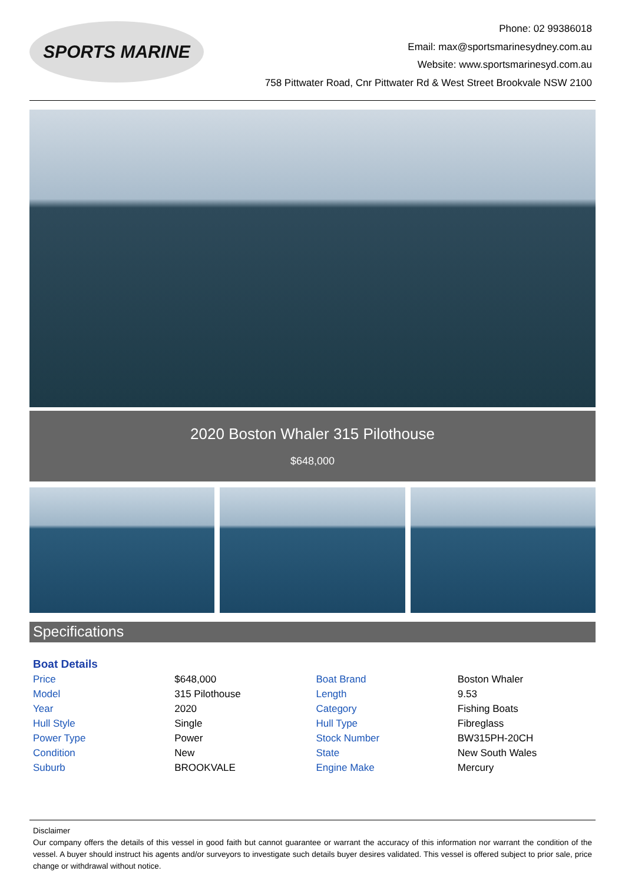SPORTS MARINE
Phone: 02 99386018
Email: max@sportsmarinesydney.com.au
Website: www.sportsmarinesyd.com.au
758 Pittwater Road, Cnr Pittwater Rd & West Street Brookvale NSW 2100
2020 Boston Whaler 315 Pilothouse
$648,000
Specifications
Boat Details
| Price | $648,000 | Boat Brand | Boston Whaler |
| Model | 315 Pilothouse | Length | 9.53 |
| Year | 2020 | Category | Fishing Boats |
| Hull Style | Single | Hull Type | Fibreglass |
| Power Type | Power | Stock Number | BW315PH-20CH |
| Condition | New | State | New South Wales |
| Suburb | BROOKVALE | Engine Make | Mercury |
Disclaimer
Our company offers the details of this vessel in good faith but cannot guarantee or warrant the accuracy of this information nor warrant the condition of the vessel. A buyer should instruct his agents and/or surveyors to investigate such details buyer desires validated. This vessel is offered subject to prior sale, price change or withdrawal without notice.